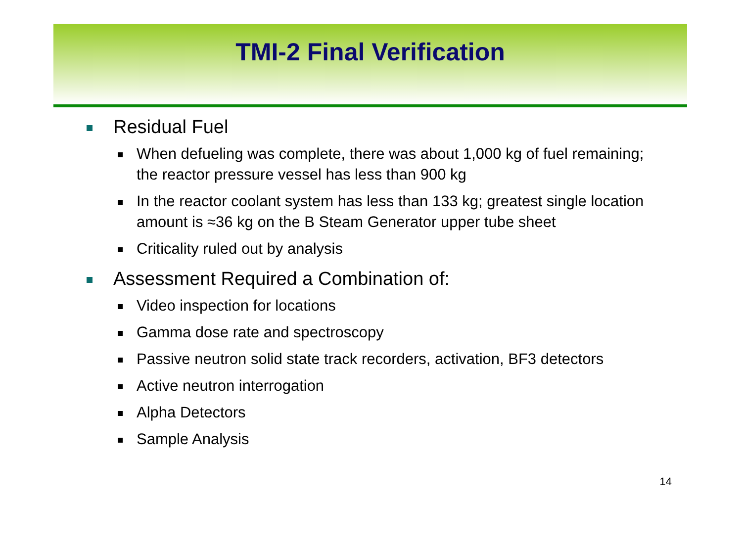TMI-2 Final Verification
Residual Fuel
When defueling was complete, there was about 1,000 kg of fuel remaining; the reactor pressure vessel has less than 900 kg
In the reactor coolant system has less than 133 kg; greatest single location amount is ≈36 kg on the B Steam Generator upper tube sheet
Criticality ruled out by analysis
Assessment Required a Combination of:
Video inspection for locations
Gamma dose rate and spectroscopy
Passive neutron solid state track recorders, activation, BF3 detectors
Active neutron interrogation
Alpha Detectors
Sample Analysis
14